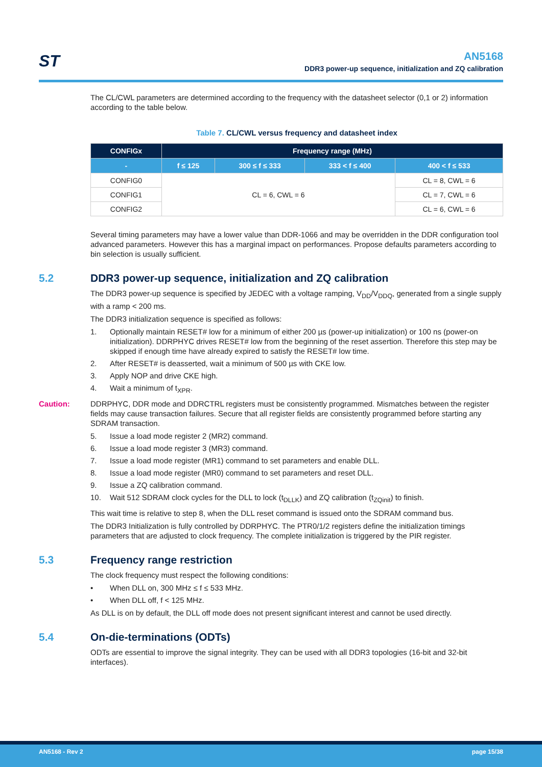ST
AN5168
DDR3 power-up sequence, initialization and ZQ calibration
The CL/CWL parameters are determined according to the frequency with the datasheet selector (0,1 or 2) information according to the table below.
Table 7. CL/CWL versus frequency and datasheet index
| CONFIGx | Frequency range (MHz) | | | |
| --- | --- | --- | --- | --- |
| - | f ≤ 125 | 300 ≤ f ≤ 333 | 333 < f ≤ 400 | 400 < f ≤ 533 |
| CONFIG0 | CL = 6, CWL = 6 | | | CL = 8, CWL = 6 |
| CONFIG1 | | | | CL = 7, CWL = 6 |
| CONFIG2 | | | | CL = 6, CWL = 6 |
Several timing parameters may have a lower value than DDR-1066 and may be overridden in the DDR configuration tool advanced parameters. However this has a marginal impact on performances. Propose defaults parameters according to bin selection is usually sufficient.
5.2 DDR3 power-up sequence, initialization and ZQ calibration
The DDR3 power-up sequence is specified by JEDEC with a voltage ramping, V<sub>DD</sub>/V<sub>DDQ</sub>, generated from a single supply with a ramp < 200 ms.
The DDR3 initialization sequence is specified as follows:
1. Optionally maintain RESET# low for a minimum of either 200 µs (power-up initialization) or 100 ns (power-on initialization). DDRPHYC drives RESET# low from the beginning of the reset assertion. Therefore this step may be skipped if enough time have already expired to satisfy the RESET# low time.
2. After RESET# is deasserted, wait a minimum of 500 µs with CKE low.
3. Apply NOP and drive CKE high.
4. Wait a minimum of t<sub>XPR</sub>.
Caution: DDRPHYC, DDR mode and DDRCTRL registers must be consistently programmed. Mismatches between the register fields may cause transaction failures. Secure that all register fields are consistently programmed before starting any SDRAM transaction.
5. Issue a load mode register 2 (MR2) command.
6. Issue a load mode register 3 (MR3) command.
7. Issue a load mode register (MR1) command to set parameters and enable DLL.
8. Issue a load mode register (MR0) command to set parameters and reset DLL.
9. Issue a ZQ calibration command.
10. Wait 512 SDRAM clock cycles for the DLL to lock (t<sub>DLLK</sub>) and ZQ calibration (t<sub>ZQinit</sub>) to finish.
This wait time is relative to step 8, when the DLL reset command is issued onto the SDRAM command bus.
The DDR3 Initialization is fully controlled by DDRPHYC. The PTR0/1/2 registers define the initialization timings parameters that are adjusted to clock frequency. The complete initialization is triggered by the PIR register.
5.3 Frequency range restriction
The clock frequency must respect the following conditions:
• When DLL on, 300 MHz ≤ f ≤ 533 MHz.
• When DLL off, f < 125 MHz.
As DLL is on by default, the DLL off mode does not present significant interest and cannot be used directly.
5.4 On-die-terminations (ODTs)
ODTs are essential to improve the signal integrity. They can be used with all DDR3 topologies (16-bit and 32-bit interfaces).
AN5168 - Rev 2 page 15/38